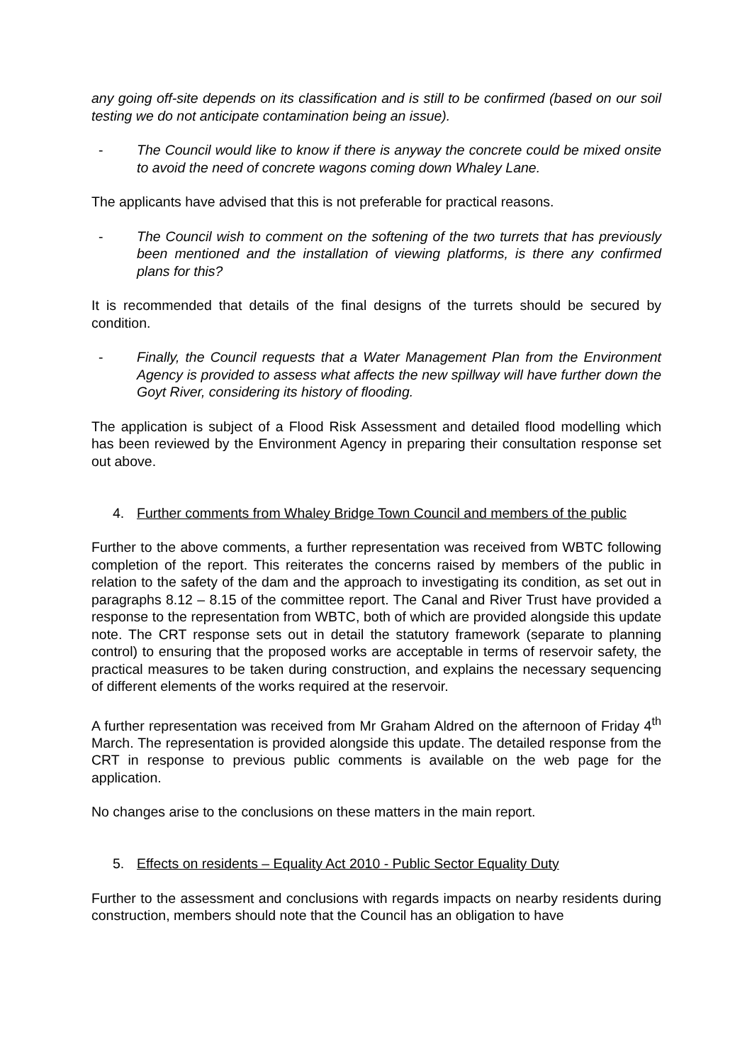any going off-site depends on its classification and is still to be confirmed (based on our soil testing we do not anticipate contamination being an issue).
- The Council would like to know if there is anyway the concrete could be mixed onsite to avoid the need of concrete wagons coming down Whaley Lane.
The applicants have advised that this is not preferable for practical reasons.
- The Council wish to comment on the softening of the two turrets that has previously been mentioned and the installation of viewing platforms, is there any confirmed plans for this?
It is recommended that details of the final designs of the turrets should be secured by condition.
- Finally, the Council requests that a Water Management Plan from the Environment Agency is provided to assess what affects the new spillway will have further down the Goyt River, considering its history of flooding.
The application is subject of a Flood Risk Assessment and detailed flood modelling which has been reviewed by the Environment Agency in preparing their consultation response set out above.
4. Further comments from Whaley Bridge Town Council and members of the public
Further to the above comments, a further representation was received from WBTC following completion of the report. This reiterates the concerns raised by members of the public in relation to the safety of the dam and the approach to investigating its condition, as set out in paragraphs 8.12 – 8.15 of the committee report. The Canal and River Trust have provided a response to the representation from WBTC, both of which are provided alongside this update note. The CRT response sets out in detail the statutory framework (separate to planning control) to ensuring that the proposed works are acceptable in terms of reservoir safety, the practical measures to be taken during construction, and explains the necessary sequencing of different elements of the works required at the reservoir.
A further representation was received from Mr Graham Aldred on the afternoon of Friday 4<sup>th</sup> March. The representation is provided alongside this update. The detailed response from the CRT in response to previous public comments is available on the web page for the application.
No changes arise to the conclusions on these matters in the main report.
5. Effects on residents – Equality Act 2010 - Public Sector Equality Duty
Further to the assessment and conclusions with regards impacts on nearby residents during construction, members should note that the Council has an obligation to have